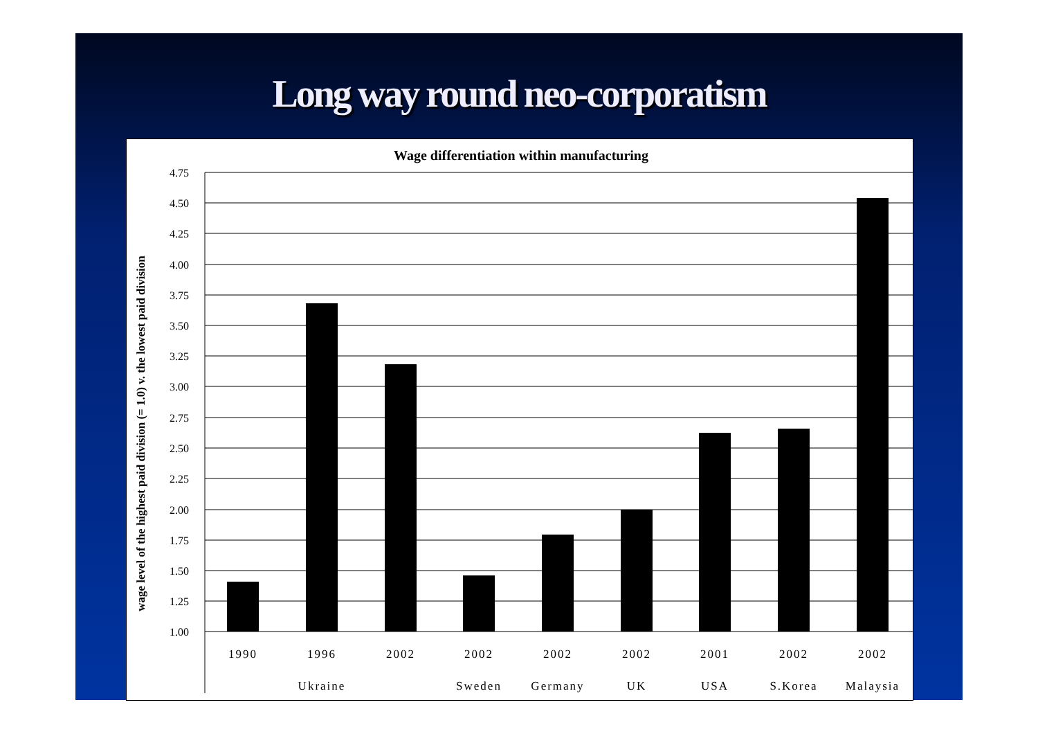Long way round neo-corporatism
Wage differentiation within manufacturing
wage level of the highest paid division (= 1.0) v. the lowest paid division
4.75
4.50
4.25
4.00
3.75
3.50
3.25
3.00
2.75
2.50
2.25
2.00
1.75
1.50
1.25
1.00
1990
1996
2002
2002
2002
2002
2001
2002
2002
Ukraine
Sweden
Germany
UK
USA
S.Korea
Malaysia